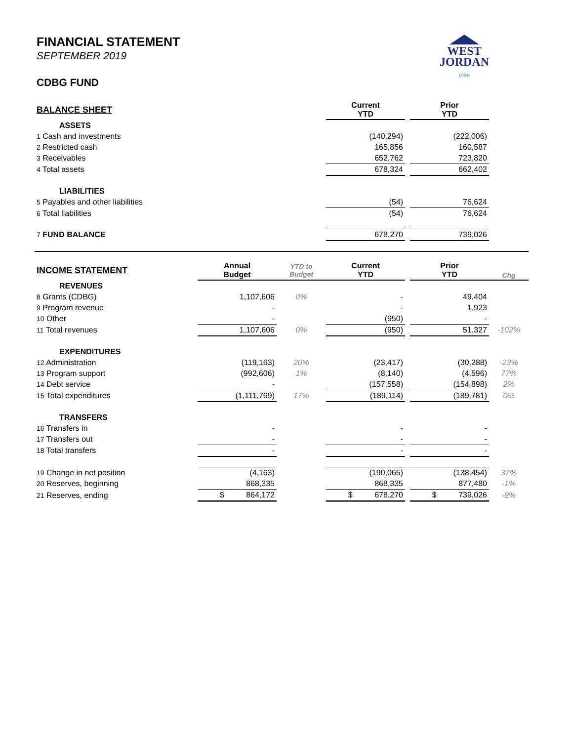WEST
JORDAN
UTAH
FINANCIAL STATEMENT
SEPTEMBER 2019
CDBG FUND
| BALANCE SHEET | | | Current YTD | | Prior YTD | |
| ASSETS | | | | | | |
| 1 Cash and investments | | | (140,294) | | (222,006) | |
| 2 Restricted cash | | | 165,856 | | 160,587 | |
| 3 Receivables | | | 652,762 | | 723,820 | |
| 4 Total assets | | | 678,324 | | 662,402 | |
| LIABILITIES | | | | | | |
| 5 Payables and other liabilities | | | (54) | | 76,624 | |
| 6 Total liabilities | | | (54) | | 76,624 | |
| 7 FUND BALANCE | | | 678,270 | | 739,026 | |
| INCOME STATEMENT | Annual Budget | YTD to Budget | Current YTD | | Prior YTD | Chg |
| REVENUES | | | | | | |
| 8 Grants (CDBG) | 1,107,606 | 0% | - | | 49,404 | |
| 9 Program revenue | - | | - | | 1,923 | |
| 10 Other | - | | (950) | | - | |
| 11 Total revenues | 1,107,606 | 0% | (950) | | 51,327 | -102% |
| EXPENDITURES | | | | | | |
| 12 Administration | (119,163) | 20% | (23,417) | | (30,288) | -23% |
| 13 Program support | (992,606) | 1% | (8,140) | | (4,596) | 77% |
| 14 Debt service | - | | (157,558) | | (154,898) | 2% |
| 15 Total expenditures | (1,111,769) | 17% | (189,114) | | (189,781) | 0% |
| TRANSFERS | | | | | | |
| 16 Transfers in | - | | - | | - | |
| 17 Transfers out | - | | - | | - | |
| 18 Total transfers | - | | - | | - | |
| 19 Change in net position | (4,163) | | (190,065) | | (138,454) | 37% |
| 20 Reserves, beginning | 868,335 | | 868,335 | | 877,480 | -1% |
| 21 Reserves, ending | $ 864,172 | | $ 678,270 | | $ 739,026 | -8% |